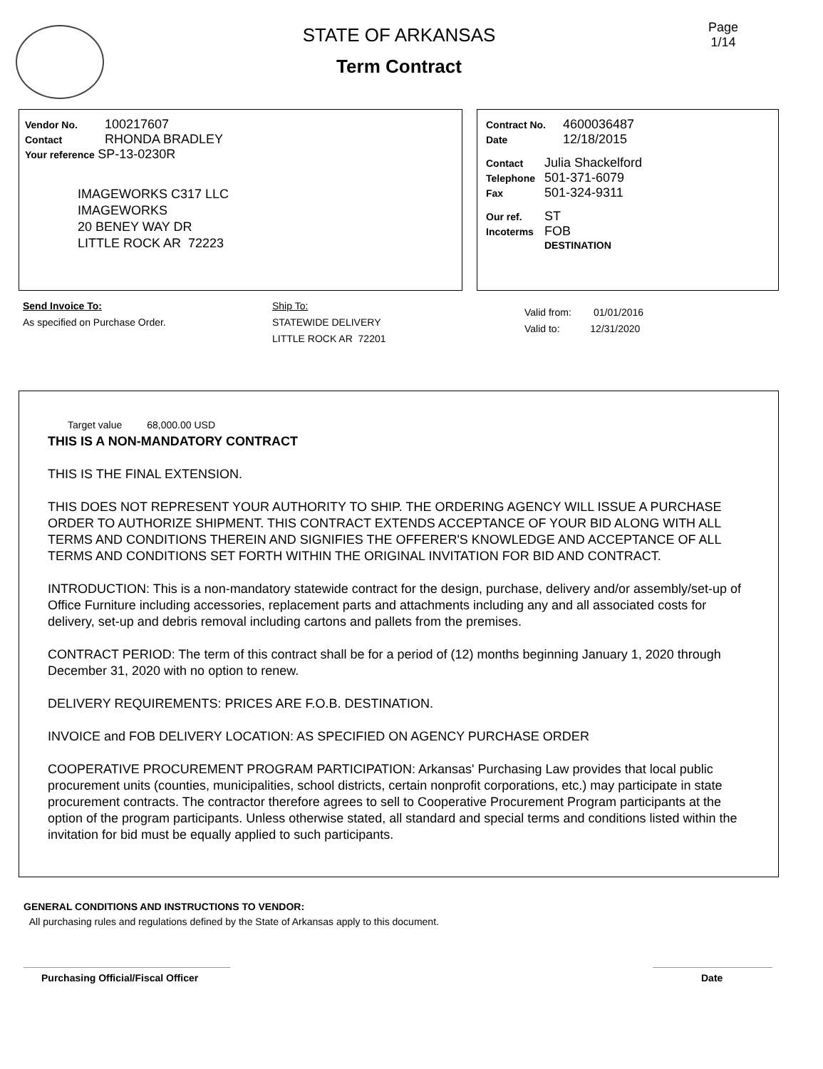STATE OF ARKANSAS
Term Contract
Page
1/14
Vendor No. 100217607
Contact RHONDA BRADLEY
Your reference SP-13-0230R
IMAGEWORKS C317 LLC
IMAGEWORKS
20 BENEY WAY DR
LITTLE ROCK AR 72223
Contract No. 4600036487
Date 12/18/2015
Contact Julia Shackelford
Telephone 501-371-6079
Fax 501-324-9311
Our ref. ST
Incoterms FOB
DESTINATION
Send Invoice To:
As specified on Purchase Order.
Ship To:
STATEWIDE DELIVERY
LITTLE ROCK AR 72201
Valid from: 01/01/2016
Valid to: 12/31/2020
Target value 68,000.00 USD
THIS IS A NON-MANDATORY CONTRACT
THIS IS THE FINAL EXTENSION.
THIS DOES NOT REPRESENT YOUR AUTHORITY TO SHIP. THE ORDERING AGENCY WILL ISSUE A PURCHASE ORDER TO AUTHORIZE SHIPMENT. THIS CONTRACT EXTENDS ACCEPTANCE OF YOUR BID ALONG WITH ALL TERMS AND CONDITIONS THEREIN AND SIGNIFIES THE OFFERER'S KNOWLEDGE AND ACCEPTANCE OF ALL TERMS AND CONDITIONS SET FORTH WITHIN THE ORIGINAL INVITATION FOR BID AND CONTRACT.
INTRODUCTION: This is a non-mandatory statewide contract for the design, purchase, delivery and/or assembly/set-up of Office Furniture including accessories, replacement parts and attachments including any and all associated costs for delivery, set-up and debris removal including cartons and pallets from the premises.
CONTRACT PERIOD: The term of this contract shall be for a period of (12) months beginning January 1, 2020 through December 31, 2020 with no option to renew.
DELIVERY REQUIREMENTS: PRICES ARE F.O.B. DESTINATION.
INVOICE and FOB DELIVERY LOCATION: AS SPECIFIED ON AGENCY PURCHASE ORDER
COOPERATIVE PROCUREMENT PROGRAM PARTICIPATION: Arkansas' Purchasing Law provides that local public procurement units (counties, municipalities, school districts, certain nonprofit corporations, etc.) may participate in state procurement contracts. The contractor therefore agrees to sell to Cooperative Procurement Program participants at the option of the program participants. Unless otherwise stated, all standard and special terms and conditions listed within the invitation for bid must be equally applied to such participants.
GENERAL CONDITIONS AND INSTRUCTIONS TO VENDOR:
All purchasing rules and regulations defined by the State of Arkansas apply to this document.
Purchasing Official/Fiscal Officer
Date